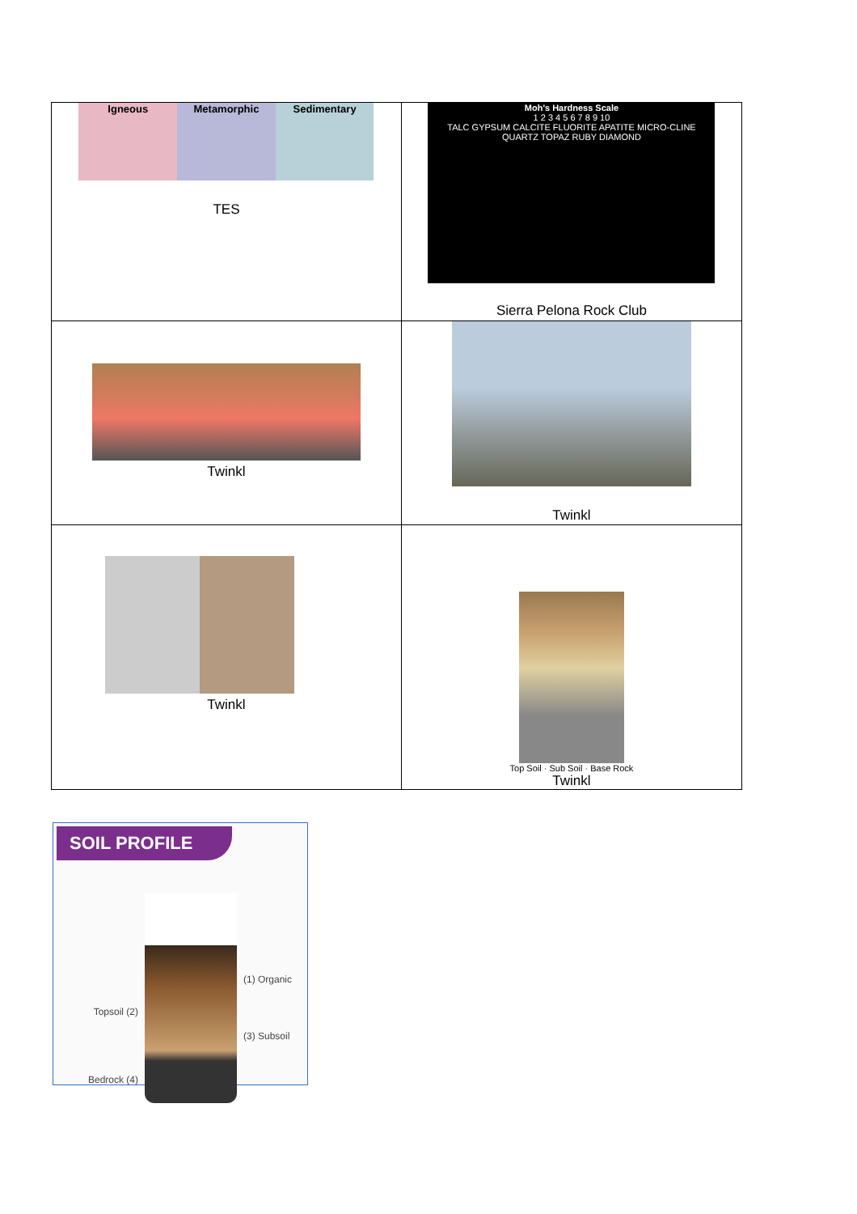| Igneous Metamorphic Sedimentary TES | Moh's Hardness Scale 1 2 3 4 5 6 7 8 9 10 TALC GYPSUM CALCITE FLUORITE APATITE MICRO-CLINE QUARTZ TOPAZ RUBY DIAMOND Sierra Pelona Rock Club |
| Twinkl | Twinkl |
| Twinkl | Top Soil · Sub Soil · Base Rock Twinkl |
SOIL PROFILE
Topsoil (2)
Bedrock (4)
(1) Organic
(3) Subsoil